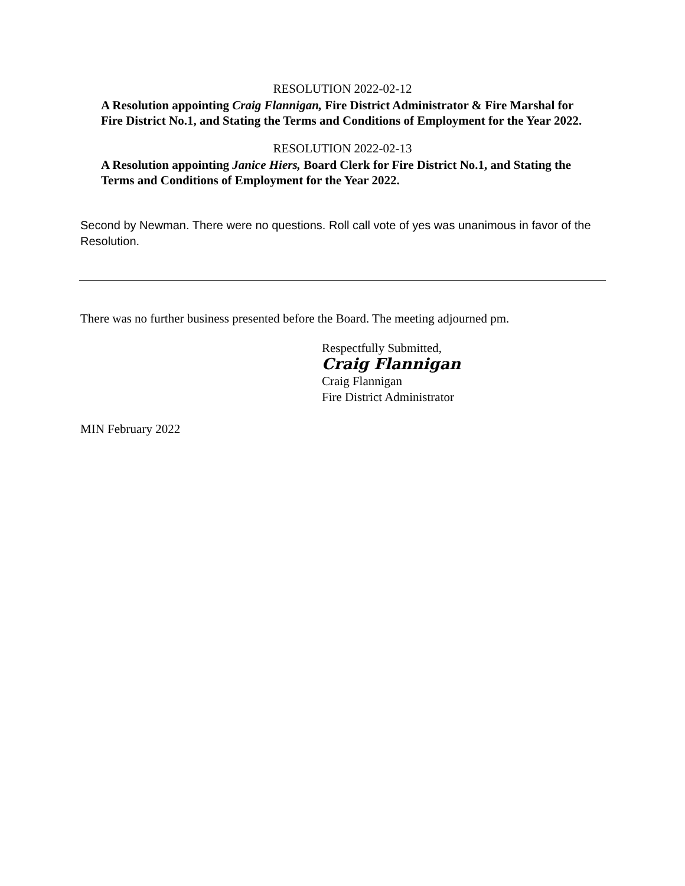RESOLUTION 2022-02-12
A Resolution appointing Craig Flannigan, Fire District Administrator & Fire Marshal for Fire District No.1, and Stating the Terms and Conditions of Employment for the Year 2022.
RESOLUTION 2022-02-13
A Resolution appointing Janice Hiers, Board Clerk for Fire District No.1, and Stating the Terms and Conditions of Employment for the Year 2022.
Second by Newman. There were no questions. Roll call vote of yes was unanimous in favor of the Resolution.
There was no further business presented before the Board. The meeting adjourned pm.
Respectfully Submitted,
Craig Flannigan
Craig Flannigan
Fire District Administrator
MIN February 2022